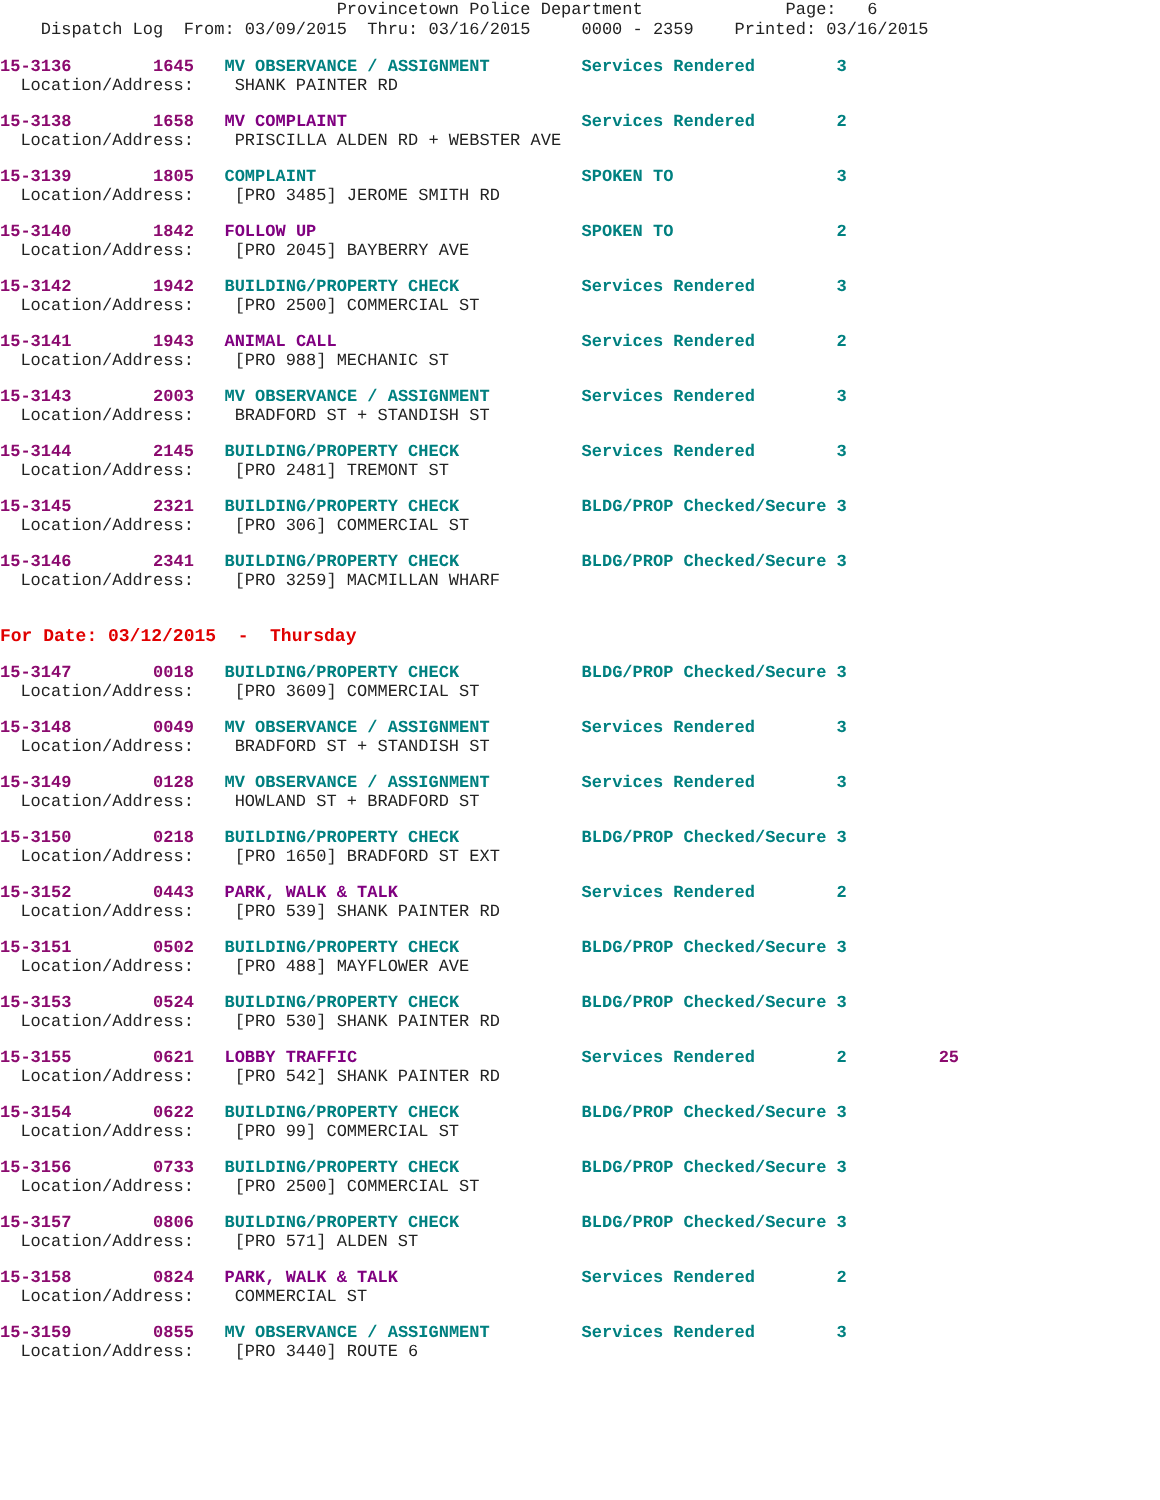Provincetown Police Department Page: 6
Dispatch Log From: 03/09/2015 Thru: 03/16/2015 0000 - 2359 Printed: 03/16/2015
15-3136 1645 MV OBSERVANCE / ASSIGNMENT Services Rendered 3 Location/Address: SHANK PAINTER RD
15-3138 1658 MV COMPLAINT Services Rendered 2 Location/Address: PRISCILLA ALDEN RD + WEBSTER AVE
15-3139 1805 COMPLAINT SPOKEN TO 3 Location/Address: [PRO 3485] JEROME SMITH RD
15-3140 1842 FOLLOW UP SPOKEN TO 2 Location/Address: [PRO 2045] BAYBERRY AVE
15-3142 1942 BUILDING/PROPERTY CHECK Services Rendered 3 Location/Address: [PRO 2500] COMMERCIAL ST
15-3141 1943 ANIMAL CALL Services Rendered 2 Location/Address: [PRO 988] MECHANIC ST
15-3143 2003 MV OBSERVANCE / ASSIGNMENT Services Rendered 3 Location/Address: BRADFORD ST + STANDISH ST
15-3144 2145 BUILDING/PROPERTY CHECK Services Rendered 3 Location/Address: [PRO 2481] TREMONT ST
15-3145 2321 BUILDING/PROPERTY CHECK BLDG/PROP Checked/Secure 3 Location/Address: [PRO 306] COMMERCIAL ST
15-3146 2341 BUILDING/PROPERTY CHECK BLDG/PROP Checked/Secure 3 Location/Address: [PRO 3259] MACMILLAN WHARF
For Date: 03/12/2015 - Thursday
15-3147 0018 BUILDING/PROPERTY CHECK BLDG/PROP Checked/Secure 3 Location/Address: [PRO 3609] COMMERCIAL ST
15-3148 0049 MV OBSERVANCE / ASSIGNMENT Services Rendered 3 Location/Address: BRADFORD ST + STANDISH ST
15-3149 0128 MV OBSERVANCE / ASSIGNMENT Services Rendered 3 Location/Address: HOWLAND ST + BRADFORD ST
15-3150 0218 BUILDING/PROPERTY CHECK BLDG/PROP Checked/Secure 3 Location/Address: [PRO 1650] BRADFORD ST EXT
15-3152 0443 PARK, WALK & TALK Services Rendered 2 Location/Address: [PRO 539] SHANK PAINTER RD
15-3151 0502 BUILDING/PROPERTY CHECK BLDG/PROP Checked/Secure 3 Location/Address: [PRO 488] MAYFLOWER AVE
15-3153 0524 BUILDING/PROPERTY CHECK BLDG/PROP Checked/Secure 3 Location/Address: [PRO 530] SHANK PAINTER RD
15-3155 0621 LOBBY TRAFFIC Services Rendered 2 25 Location/Address: [PRO 542] SHANK PAINTER RD
15-3154 0622 BUILDING/PROPERTY CHECK BLDG/PROP Checked/Secure 3 Location/Address: [PRO 99] COMMERCIAL ST
15-3156 0733 BUILDING/PROPERTY CHECK BLDG/PROP Checked/Secure 3 Location/Address: [PRO 2500] COMMERCIAL ST
15-3157 0806 BUILDING/PROPERTY CHECK BLDG/PROP Checked/Secure 3 Location/Address: [PRO 571] ALDEN ST
15-3158 0824 PARK, WALK & TALK Services Rendered 2 Location/Address: COMMERCIAL ST
15-3159 0855 MV OBSERVANCE / ASSIGNMENT Services Rendered 3 Location/Address: [PRO 3440] ROUTE 6